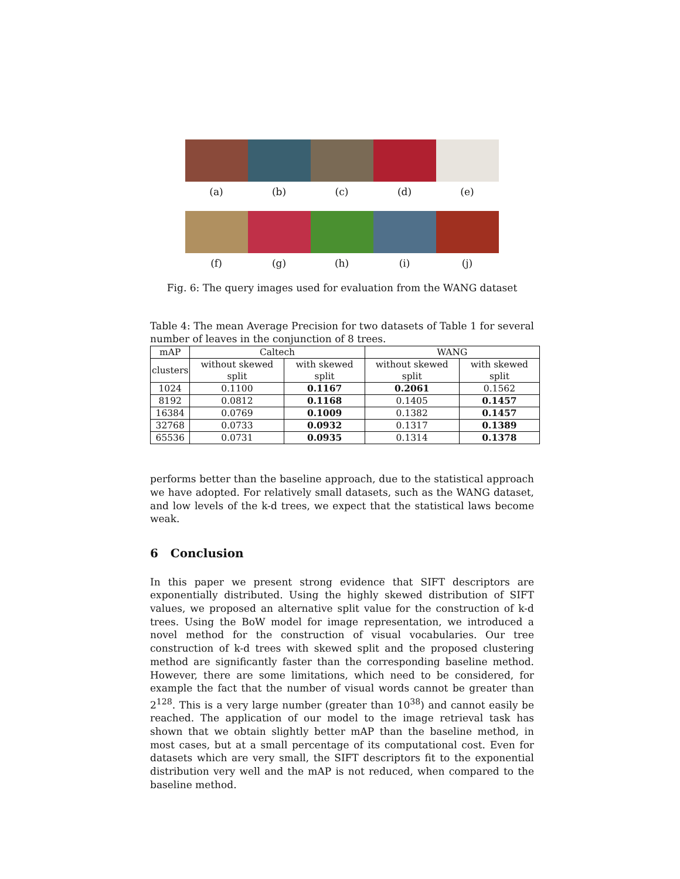(a) (b) (c) (d) (e)
(f) (g) (h) (i) (j)
Fig. 6: The query images used for evaluation from the WANG dataset
Table 4: The mean Average Precision for two datasets of Table 1 for several number of leaves in the conjunction of 8 trees.
| mAP | Caltech | | WANG | |
| --- | --- | --- | --- | --- |
| clusters | without skewed split | with skewed split | without skewed split | with skewed split |
| 1024 | 0.1100 | 0.1167 | 0.2061 | 0.1562 |
| 8192 | 0.0812 | 0.1168 | 0.1405 | 0.1457 |
| 16384 | 0.0769 | 0.1009 | 0.1382 | 0.1457 |
| 32768 | 0.0733 | 0.0932 | 0.1317 | 0.1389 |
| 65536 | 0.0731 | 0.0935 | 0.1314 | 0.1378 |
performs better than the baseline approach, due to the statistical approach we have adopted. For relatively small datasets, such as the WANG dataset, and low levels of the k-d trees, we expect that the statistical laws become weak.
6 Conclusion
In this paper we present strong evidence that SIFT descriptors are exponentially distributed. Using the highly skewed distribution of SIFT values, we proposed an alternative split value for the construction of k-d trees. Using the BoW model for image representation, we introduced a novel method for the construction of visual vocabularies. Our tree construction of k-d trees with skewed split and the proposed clustering method are significantly faster than the corresponding baseline method. However, there are some limitations, which need to be considered, for example the fact that the number of visual words cannot be greater than 2<sup>128</sup>. This is a very large number (greater than 10<sup>38</sup>) and cannot easily be reached. The application of our model to the image retrieval task has shown that we obtain slightly better mAP than the baseline method, in most cases, but at a small percentage of its computational cost. Even for datasets which are very small, the SIFT descriptors fit to the exponential distribution very well and the mAP is not reduced, when compared to the baseline method.